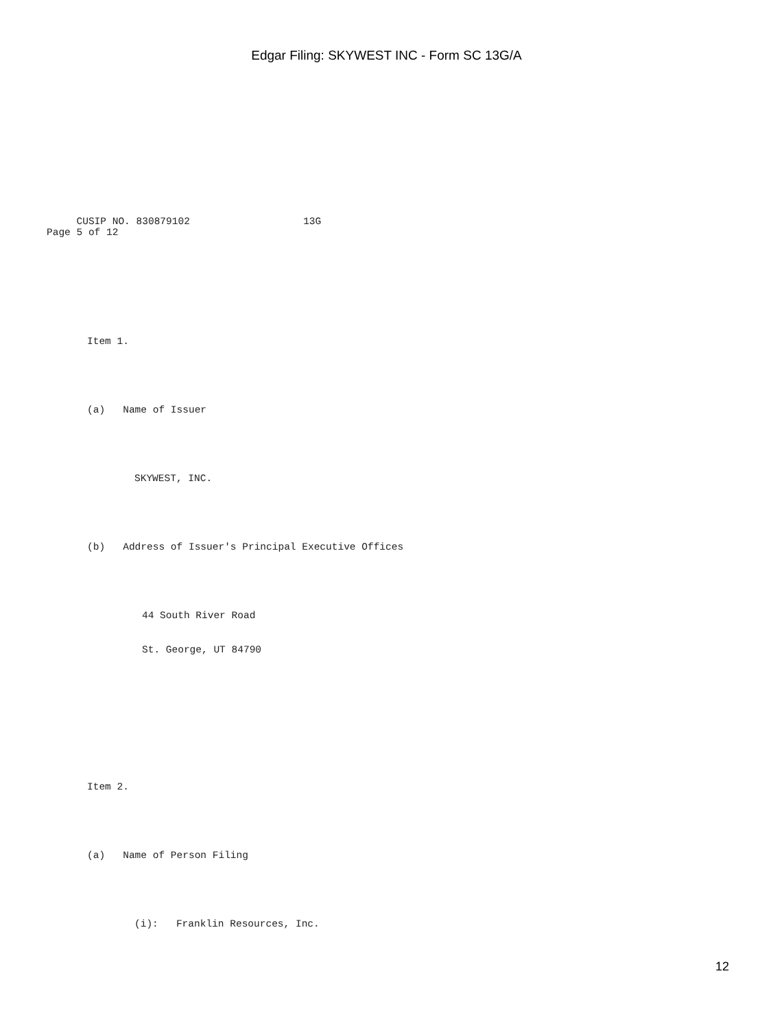Edgar Filing: SKYWEST INC - Form SC 13G/A
CUSIP NO. 830879102 13G Page 5 of 12
Item 1.
(a) Name of Issuer
SKYWEST, INC.
(b) Address of Issuer's Principal Executive Offices
44 South River Road
St. George, UT 84790
Item 2.
(a) Name of Person Filing
(i): Franklin Resources, Inc.
12